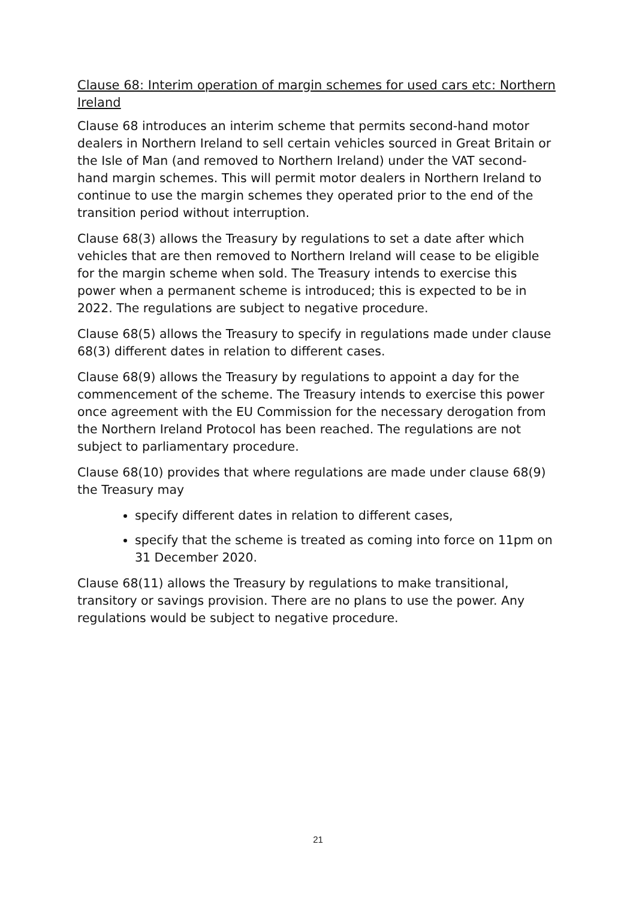Clause 68: Interim operation of margin schemes for used cars etc: Northern Ireland
Clause 68 introduces an interim scheme that permits second-hand motor dealers in Northern Ireland to sell certain vehicles sourced in Great Britain or the Isle of Man (and removed to Northern Ireland) under the VAT second-hand margin schemes. This will permit motor dealers in Northern Ireland to continue to use the margin schemes they operated prior to the end of the transition period without interruption.
Clause 68(3) allows the Treasury by regulations to set a date after which vehicles that are then removed to Northern Ireland will cease to be eligible for the margin scheme when sold. The Treasury intends to exercise this power when a permanent scheme is introduced; this is expected to be in 2022. The regulations are subject to negative procedure.
Clause 68(5) allows the Treasury to specify in regulations made under clause 68(3) different dates in relation to different cases.
Clause 68(9) allows the Treasury by regulations to appoint a day for the commencement of the scheme. The Treasury intends to exercise this power once agreement with the EU Commission for the necessary derogation from the Northern Ireland Protocol has been reached. The regulations are not subject to parliamentary procedure.
Clause 68(10) provides that where regulations are made under clause 68(9) the Treasury may
specify different dates in relation to different cases,
specify that the scheme is treated as coming into force on 11pm on 31 December 2020.
Clause 68(11) allows the Treasury by regulations to make transitional, transitory or savings provision. There are no plans to use the power. Any regulations would be subject to negative procedure.
21